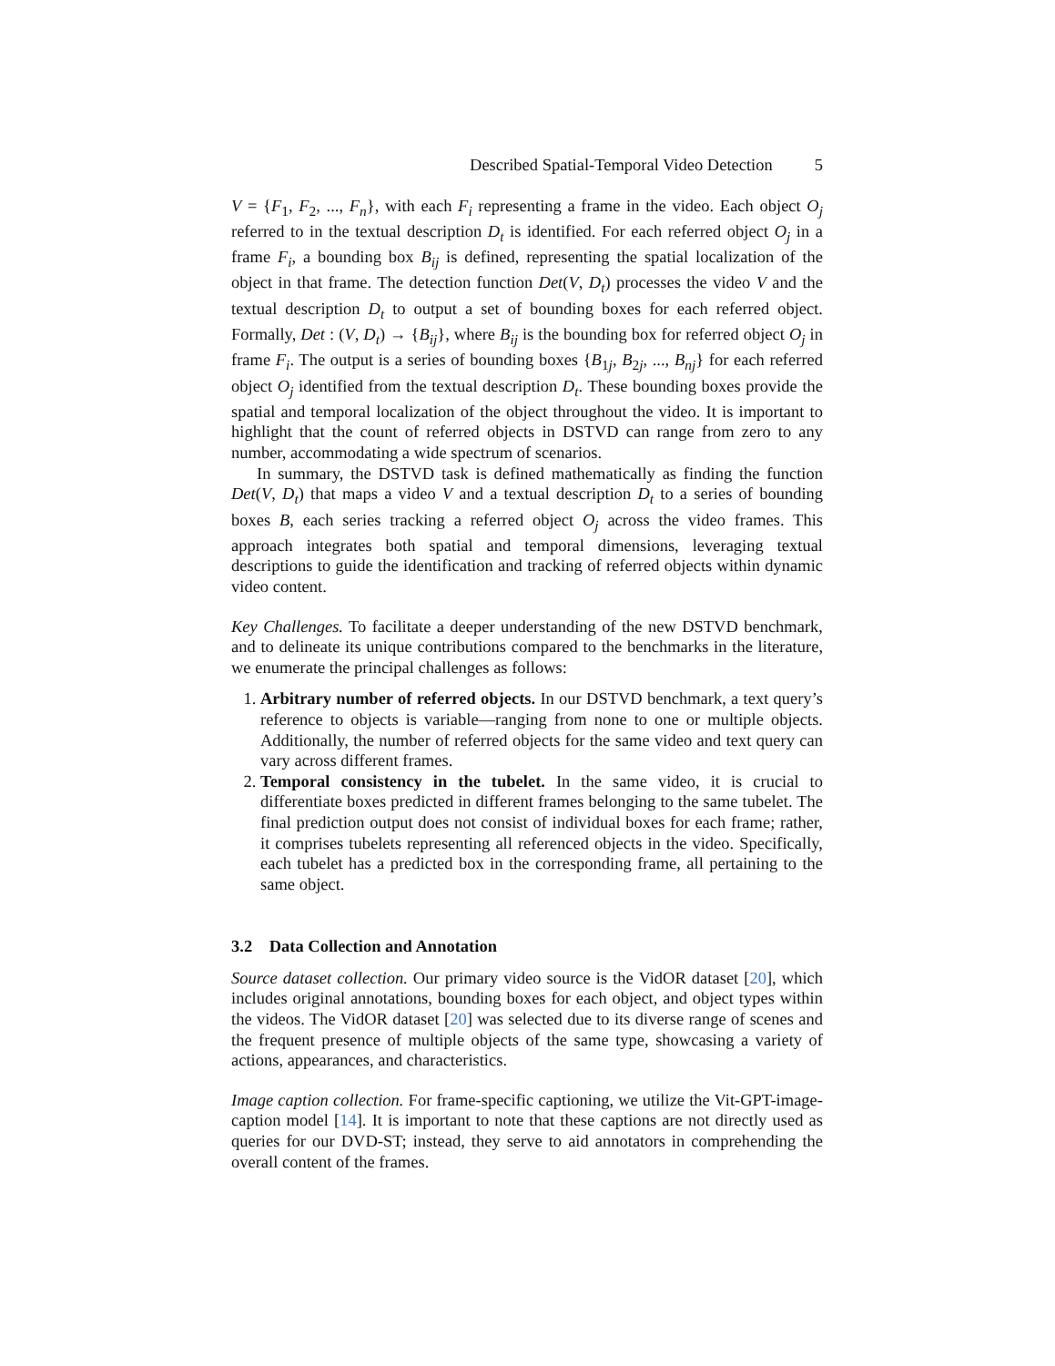Described Spatial-Temporal Video Detection 5
V = {F<sub>1</sub>, F<sub>2</sub>, ..., F<sub>n</sub>}, with each F<sub>i</sub> representing a frame in the video. Each object O<sub>j</sub> referred to in the textual description D<sub>t</sub> is identified. For each referred object O<sub>j</sub> in a frame F<sub>i</sub>, a bounding box B<sub>ij</sub> is defined, representing the spatial localization of the object in that frame. The detection function Det(V, D<sub>t</sub>) processes the video V and the textual description D<sub>t</sub> to output a set of bounding boxes for each referred object. Formally, Det : (V, D<sub>t</sub>) → {B<sub>ij</sub>}, where B<sub>ij</sub> is the bounding box for referred object O<sub>j</sub> in frame F<sub>i</sub>. The output is a series of bounding boxes {B<sub>1j</sub>, B<sub>2j</sub>, ..., B<sub>nj</sub>} for each referred object O<sub>j</sub> identified from the textual description D<sub>t</sub>. These bounding boxes provide the spatial and temporal localization of the object throughout the video. It is important to highlight that the count of referred objects in DSTVD can range from zero to any number, accommodating a wide spectrum of scenarios.
In summary, the DSTVD task is defined mathematically as finding the function Det(V, D<sub>t</sub>) that maps a video V and a textual description D<sub>t</sub> to a series of bounding boxes B, each series tracking a referred object O<sub>j</sub> across the video frames. This approach integrates both spatial and temporal dimensions, leveraging textual descriptions to guide the identification and tracking of referred objects within dynamic video content.
Key Challenges. To facilitate a deeper understanding of the new DSTVD benchmark, and to delineate its unique contributions compared to the benchmarks in the literature, we enumerate the principal challenges as follows:
1. Arbitrary number of referred objects. In our DSTVD benchmark, a text query’s reference to objects is variable—ranging from none to one or multiple objects. Additionally, the number of referred objects for the same video and text query can vary across different frames.
2. Temporal consistency in the tubelet. In the same video, it is crucial to differentiate boxes predicted in different frames belonging to the same tubelet. The final prediction output does not consist of individual boxes for each frame; rather, it comprises tubelets representing all referenced objects in the video. Specifically, each tubelet has a predicted box in the corresponding frame, all pertaining to the same object.
3.2 Data Collection and Annotation
Source dataset collection. Our primary video source is the VidOR dataset [20], which includes original annotations, bounding boxes for each object, and object types within the videos. The VidOR dataset [20] was selected due to its diverse range of scenes and the frequent presence of multiple objects of the same type, showcasing a variety of actions, appearances, and characteristics.
Image caption collection. For frame-specific captioning, we utilize the Vit-GPT-image-caption model [14]. It is important to note that these captions are not directly used as queries for our DVD-ST; instead, they serve to aid annotators in comprehending the overall content of the frames.